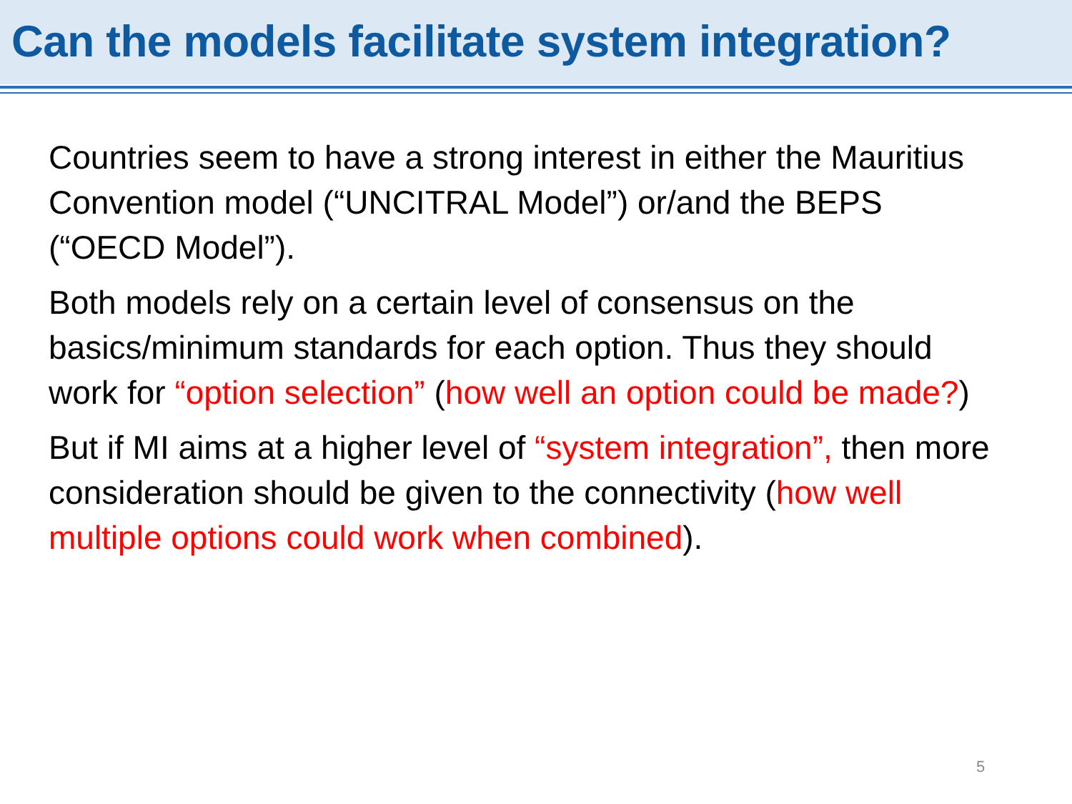Can the models facilitate system integration?
Countries seem to have a strong interest in either the Mauritius Convention model (“UNCITRAL Model”) or/and the BEPS (“OECD Model”).
Both models rely on a certain level of consensus on the basics/minimum standards for each option. Thus they should work for “option selection” (how well an option could be made?)
But if MI aims at a higher level of “system integration”, then more consideration should be given to the connectivity (how well multiple options could work when combined).
5